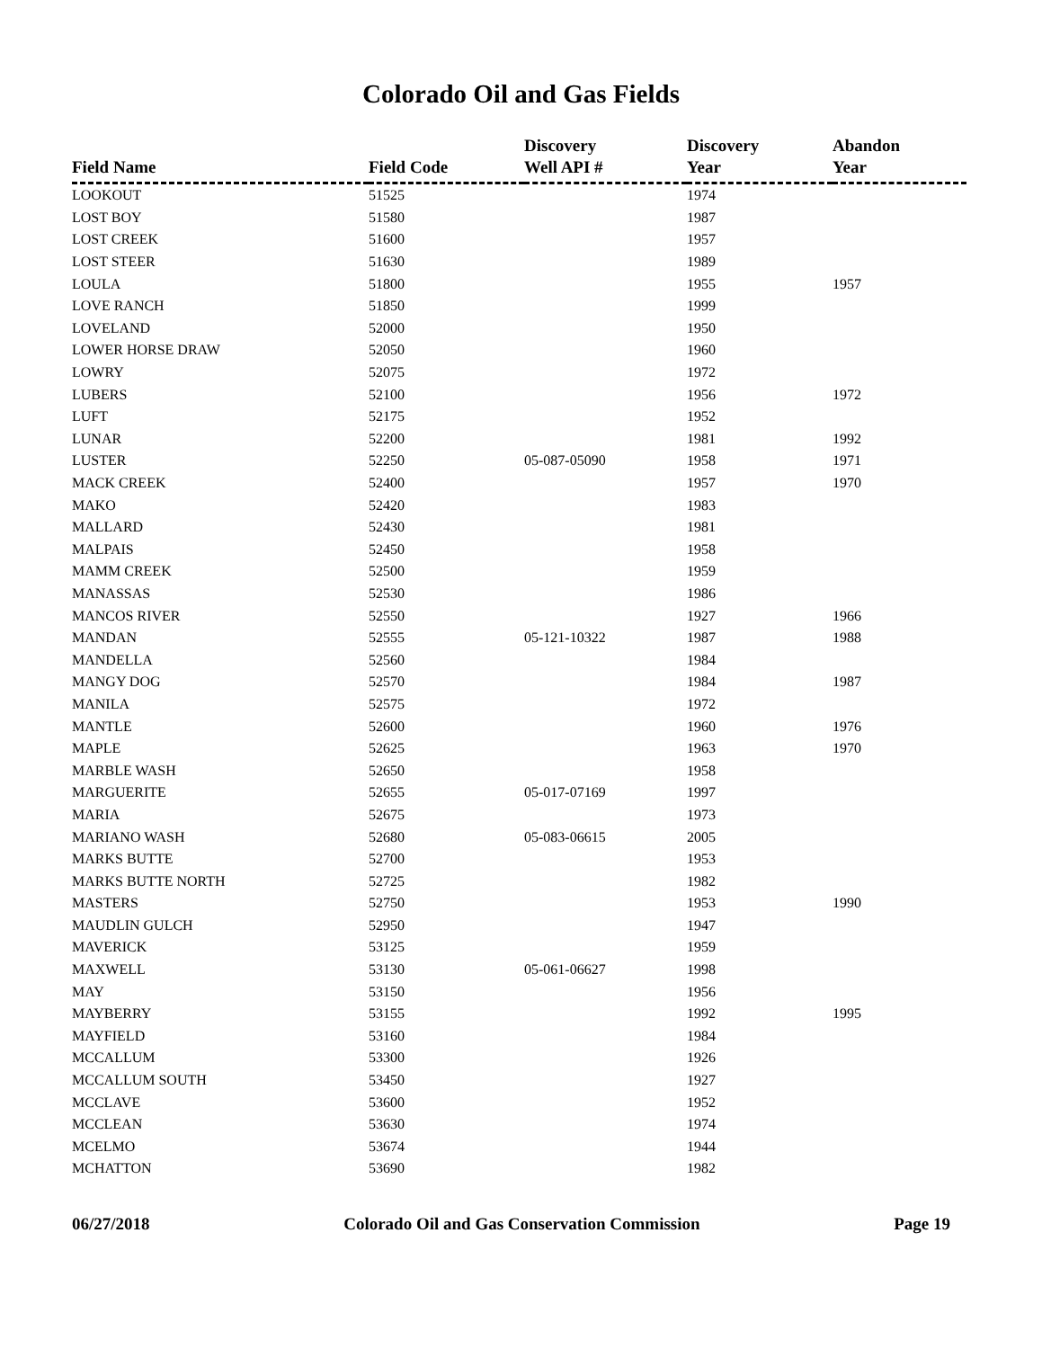Colorado Oil and Gas Fields
| Field Name | Field Code | Discovery Well API # | Discovery Year | Abandon Year |
| --- | --- | --- | --- | --- |
| LOOKOUT | 51525 | | 1974 | |
| LOST BOY | 51580 | | 1987 | |
| LOST CREEK | 51600 | | 1957 | |
| LOST STEER | 51630 | | 1989 | |
| LOULA | 51800 | | 1955 | 1957 |
| LOVE RANCH | 51850 | | 1999 | |
| LOVELAND | 52000 | | 1950 | |
| LOWER HORSE DRAW | 52050 | | 1960 | |
| LOWRY | 52075 | | 1972 | |
| LUBERS | 52100 | | 1956 | 1972 |
| LUFT | 52175 | | 1952 | |
| LUNAR | 52200 | | 1981 | 1992 |
| LUSTER | 52250 | 05-087-05090 | 1958 | 1971 |
| MACK CREEK | 52400 | | 1957 | 1970 |
| MAKO | 52420 | | 1983 | |
| MALLARD | 52430 | | 1981 | |
| MALPAIS | 52450 | | 1958 | |
| MAMM CREEK | 52500 | | 1959 | |
| MANASSAS | 52530 | | 1986 | |
| MANCOS RIVER | 52550 | | 1927 | 1966 |
| MANDAN | 52555 | 05-121-10322 | 1987 | 1988 |
| MANDELLA | 52560 | | 1984 | |
| MANGY DOG | 52570 | | 1984 | 1987 |
| MANILA | 52575 | | 1972 | |
| MANTLE | 52600 | | 1960 | 1976 |
| MAPLE | 52625 | | 1963 | 1970 |
| MARBLE WASH | 52650 | | 1958 | |
| MARGUERITE | 52655 | 05-017-07169 | 1997 | |
| MARIA | 52675 | | 1973 | |
| MARIANO WASH | 52680 | 05-083-06615 | 2005 | |
| MARKS BUTTE | 52700 | | 1953 | |
| MARKS BUTTE NORTH | 52725 | | 1982 | |
| MASTERS | 52750 | | 1953 | 1990 |
| MAUDLIN GULCH | 52950 | | 1947 | |
| MAVERICK | 53125 | | 1959 | |
| MAXWELL | 53130 | 05-061-06627 | 1998 | |
| MAY | 53150 | | 1956 | |
| MAYBERRY | 53155 | | 1992 | 1995 |
| MAYFIELD | 53160 | | 1984 | |
| MCCALLUM | 53300 | | 1926 | |
| MCCALLUM SOUTH | 53450 | | 1927 | |
| MCCLAVE | 53600 | | 1952 | |
| MCCLEAN | 53630 | | 1974 | |
| MCELMO | 53674 | | 1944 | |
| MCHATTON | 53690 | | 1982 | |
06/27/2018 Colorado Oil and Gas Conservation Commission Page 19